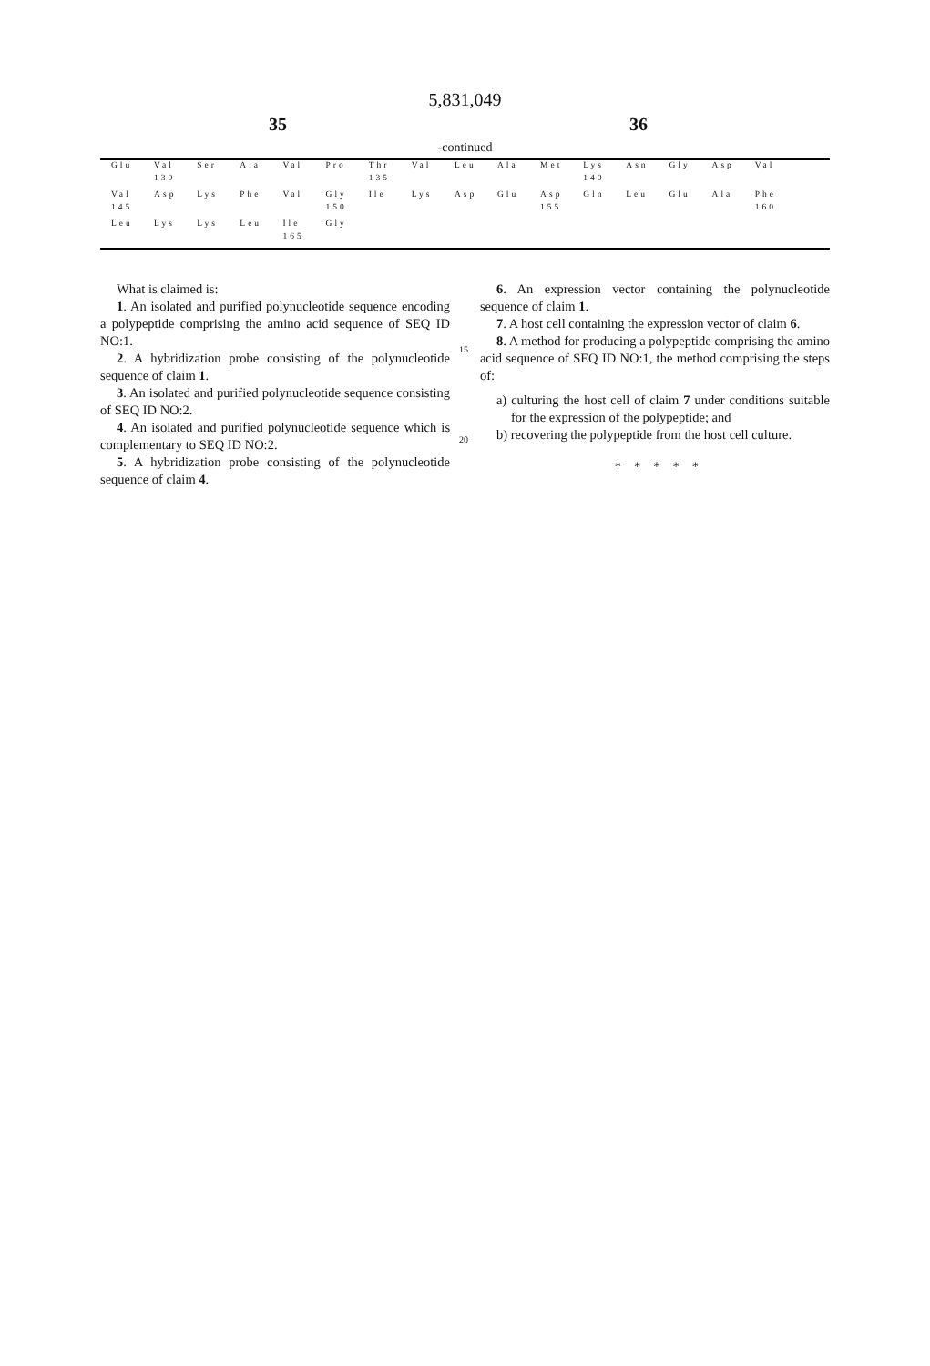5,831,049
35 36
-continued
| Glu | Val | Ser | Ala | Val | Pro | Thr | Val | Leu | Ala | Met | Lys | Asn | Gly | Asp | Val | |
| | 130 | | | | | 135 | | | | | 140 | | | | | |
| Val | Asp | Lys | Phe | Val | Gly | Ile | Lys | Asp | Glu | Asp | Gln | Leu | Glu | Ala | Phe | |
| 145 | | | | | 150 | | | | | 155 | | | | | 160 | |
| Leu | Lys | Lys | Leu | Ile | Gly | | | | | | | | | | | |
| | | | | 165 | | | | | | | | | | | | |
What is claimed is:
1. An isolated and purified polynucleotide sequence encoding a polypeptide comprising the amino acid sequence of SEQ ID NO:1.
2. A hybridization probe consisting of the polynucleotide sequence of claim 1.
3. An isolated and purified polynucleotide sequence consisting of SEQ ID NO:2.
4. An isolated and purified polynucleotide sequence which is complementary to SEQ ID NO:2.
5. A hybridization probe consisting of the polynucleotide sequence of claim 4.
15
20
6. An expression vector containing the polynucleotide sequence of claim 1.
7. A host cell containing the expression vector of claim 6.
8. A method for producing a polypeptide comprising the amino acid sequence of SEQ ID NO:1, the method comprising the steps of:
a) culturing the host cell of claim 7 under conditions suitable for the expression of the polypeptide; and
b) recovering the polypeptide from the host cell culture.
*****